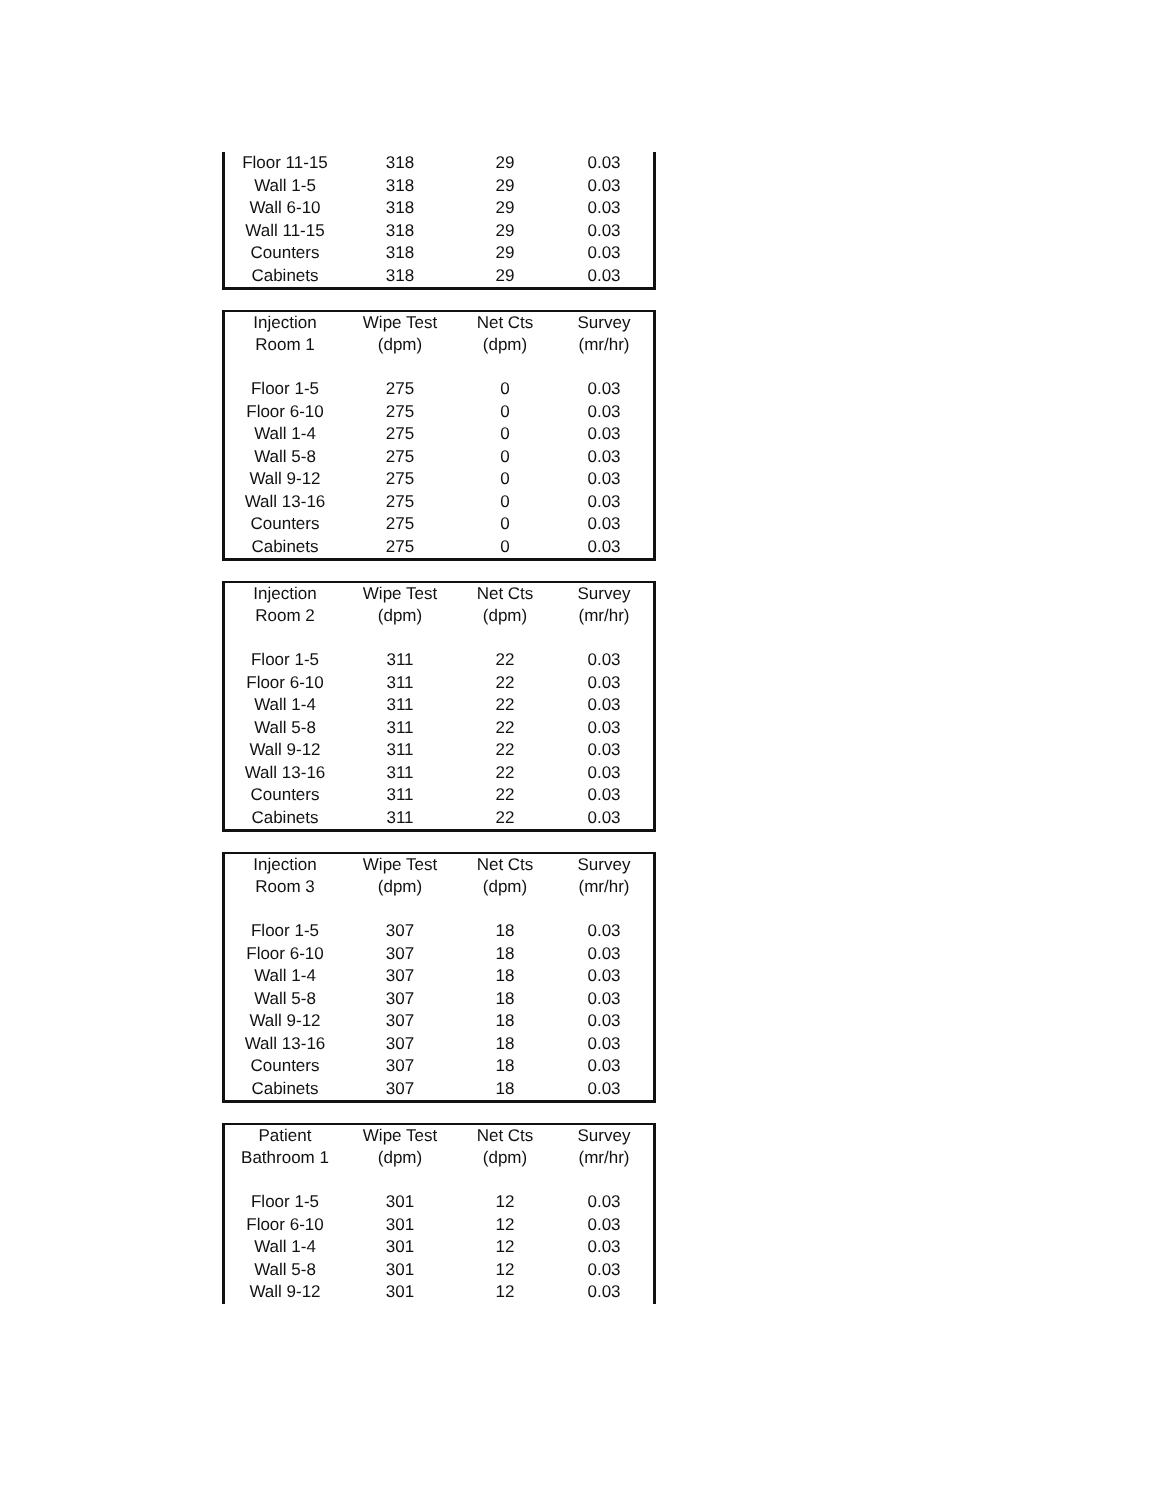| Floor 11-15 | 318 | 29 | 0.03 |
| Wall 1-5 | 318 | 29 | 0.03 |
| Wall 6-10 | 318 | 29 | 0.03 |
| Wall 11-15 | 318 | 29 | 0.03 |
| Counters | 318 | 29 | 0.03 |
| Cabinets | 318 | 29 | 0.03 |
| Injection Room 1 | Wipe Test (dpm) | Net Cts (dpm) | Survey (mr/hr) |
| --- | --- | --- | --- |
| Floor 1-5 | 275 | 0 | 0.03 |
| Floor 6-10 | 275 | 0 | 0.03 |
| Wall 1-4 | 275 | 0 | 0.03 |
| Wall 5-8 | 275 | 0 | 0.03 |
| Wall 9-12 | 275 | 0 | 0.03 |
| Wall 13-16 | 275 | 0 | 0.03 |
| Counters | 275 | 0 | 0.03 |
| Cabinets | 275 | 0 | 0.03 |
| Injection Room 2 | Wipe Test (dpm) | Net Cts (dpm) | Survey (mr/hr) |
| --- | --- | --- | --- |
| Floor 1-5 | 311 | 22 | 0.03 |
| Floor 6-10 | 311 | 22 | 0.03 |
| Wall 1-4 | 311 | 22 | 0.03 |
| Wall 5-8 | 311 | 22 | 0.03 |
| Wall 9-12 | 311 | 22 | 0.03 |
| Wall 13-16 | 311 | 22 | 0.03 |
| Counters | 311 | 22 | 0.03 |
| Cabinets | 311 | 22 | 0.03 |
| Injection Room 3 | Wipe Test (dpm) | Net Cts (dpm) | Survey (mr/hr) |
| --- | --- | --- | --- |
| Floor 1-5 | 307 | 18 | 0.03 |
| Floor 6-10 | 307 | 18 | 0.03 |
| Wall 1-4 | 307 | 18 | 0.03 |
| Wall 5-8 | 307 | 18 | 0.03 |
| Wall 9-12 | 307 | 18 | 0.03 |
| Wall 13-16 | 307 | 18 | 0.03 |
| Counters | 307 | 18 | 0.03 |
| Cabinets | 307 | 18 | 0.03 |
| Patient Bathroom 1 | Wipe Test (dpm) | Net Cts (dpm) | Survey (mr/hr) |
| --- | --- | --- | --- |
| Floor 1-5 | 301 | 12 | 0.03 |
| Floor 6-10 | 301 | 12 | 0.03 |
| Wall 1-4 | 301 | 12 | 0.03 |
| Wall 5-8 | 301 | 12 | 0.03 |
| Wall 9-12 | 301 | 12 | 0.03 |